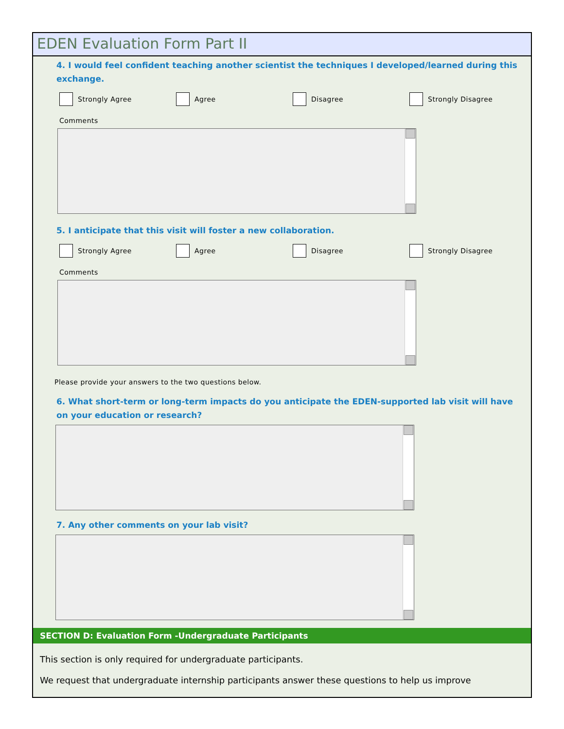EDEN Evaluation Form Part II
4. I would feel confident teaching another scientist the techniques I developed/learned during this exchange.
Strongly Agree Agree Disagree Strongly Disagree
Comments
5. I anticipate that this visit will foster a new collaboration.
Strongly Agree Agree Disagree Strongly Disagree
Comments
Please provide your answers to the two questions below.
6. What short-term or long-term impacts do you anticipate the EDEN-supported lab visit will have on your education or research?
7. Any other comments on your lab visit?
SECTION D: Evaluation Form -Undergraduate Participants
This section is only required for undergraduate participants.
We request that undergraduate internship participants answer these questions to help us improve